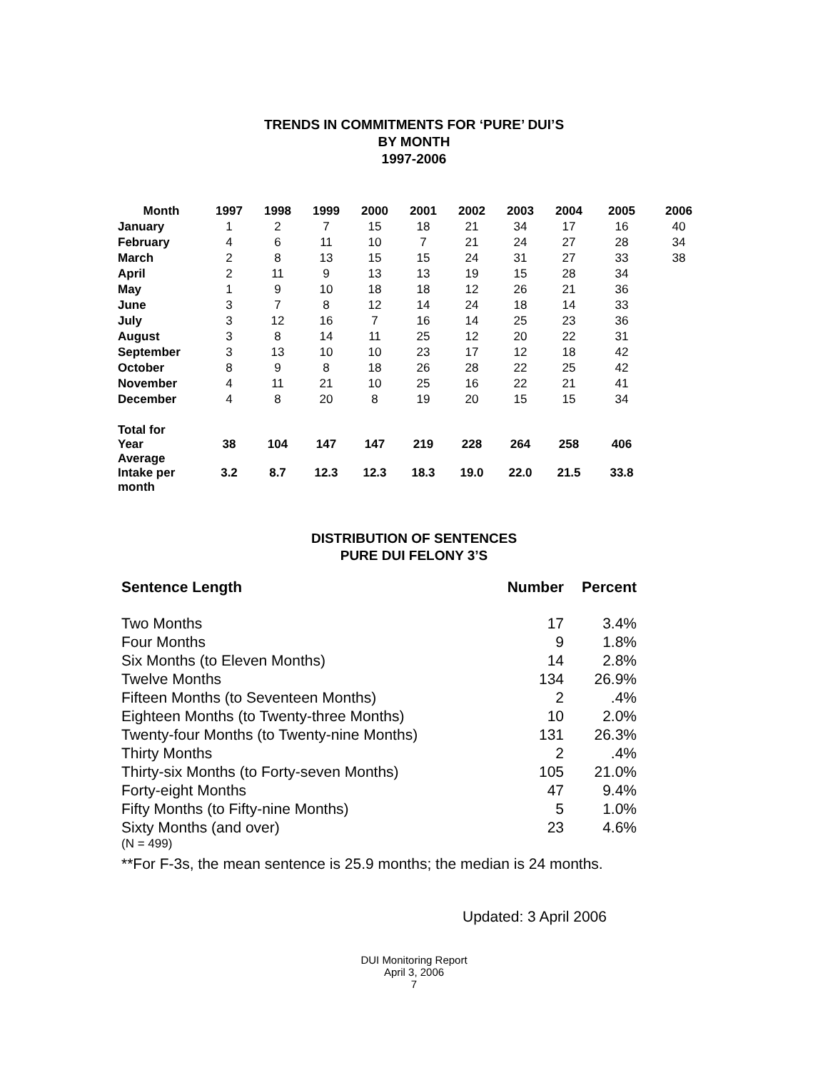TRENDS IN COMMITMENTS FOR ‘PURE’ DUI’S
BY MONTH
1997-2006
| Month | 1997 | 1998 | 1999 | 2000 | 2001 | 2002 | 2003 | 2004 | 2005 | 2006 |
| --- | --- | --- | --- | --- | --- | --- | --- | --- | --- | --- |
| January | 1 | 2 | 7 | 15 | 18 | 21 | 34 | 17 | 16 | 40 |
| February | 4 | 6 | 11 | 10 | 7 | 21 | 24 | 27 | 28 | 34 |
| March | 2 | 8 | 13 | 15 | 15 | 24 | 31 | 27 | 33 | 38 |
| April | 2 | 11 | 9 | 13 | 13 | 19 | 15 | 28 | 34 | |
| May | 1 | 9 | 10 | 18 | 18 | 12 | 26 | 21 | 36 | |
| June | 3 | 7 | 8 | 12 | 14 | 24 | 18 | 14 | 33 | |
| July | 3 | 12 | 16 | 7 | 16 | 14 | 25 | 23 | 36 | |
| August | 3 | 8 | 14 | 11 | 25 | 12 | 20 | 22 | 31 | |
| September | 3 | 13 | 10 | 10 | 23 | 17 | 12 | 18 | 42 | |
| October | 8 | 9 | 8 | 18 | 26 | 28 | 22 | 25 | 42 | |
| November | 4 | 11 | 21 | 10 | 25 | 16 | 22 | 21 | 41 | |
| December | 4 | 8 | 20 | 8 | 19 | 20 | 15 | 15 | 34 | |
| Total for Year | 38 | 104 | 147 | 147 | 219 | 228 | 264 | 258 | 406 | |
| Average Intake per month | 3.2 | 8.7 | 12.3 | 12.3 | 18.3 | 19.0 | 22.0 | 21.5 | 33.8 | |
DISTRIBUTION OF SENTENCES
PURE DUI FELONY 3’S
| Sentence Length | Number | Percent |
| Two Months | 17 | 3.4% |
| Four Months | 9 | 1.8% |
| Six Months (to Eleven Months) | 14 | 2.8% |
| Twelve Months | 134 | 26.9% |
| Fifteen Months (to Seventeen Months) | 2 | .4% |
| Eighteen Months (to Twenty-three Months) | 10 | 2.0% |
| Twenty-four Months (to Twenty-nine Months) | 131 | 26.3% |
| Thirty Months | 2 | .4% |
| Thirty-six Months (to Forty-seven Months) | 105 | 21.0% |
| Forty-eight Months | 47 | 9.4% |
| Fifty Months (to Fifty-nine Months) | 5 | 1.0% |
| Sixty Months (and over) | 23 | 4.6% |
(N = 499)
**For F-3s, the mean sentence is 25.9 months; the median is 24 months.
Updated: 3 April 2006
DUI Monitoring Report
April 3, 2006
7